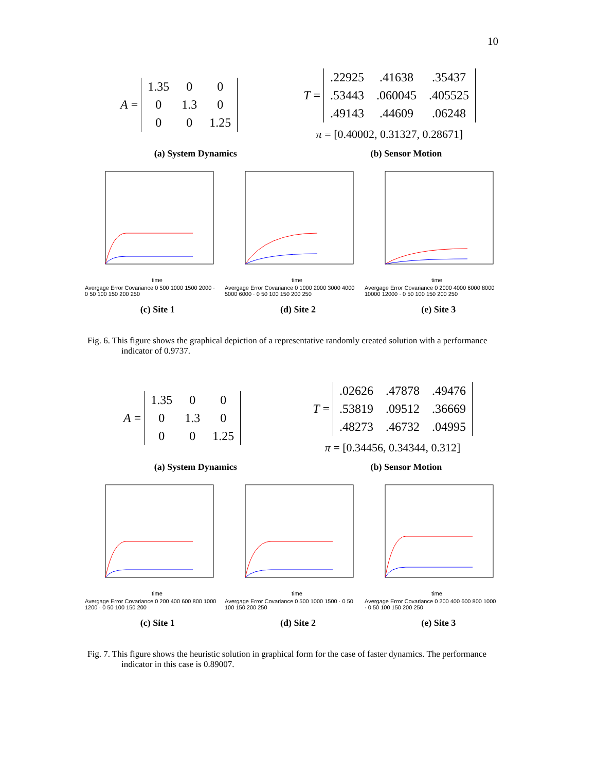10
A =
| 1.35 | 0 | 0 |
| 0 | 1.3 | 0 |
| 0 | 0 | 1.25 |
T =
| .22925 | .41638 | .35437 |
| .53443 | .060045 | .405525 |
| .49143 | .44609 | .06248 |
π = [0.40002, 0.31327, 0.28671]
(a) System Dynamics (b) Sensor Motion
time
Avergage Error Covariance 0 500 1000 1500 2000 · 0 50 100 150 200 250
time
Avergage Error Covariance 0 1000 2000 3000 4000 5000 6000 · 0 50 100 150 200 250
time
Avergage Error Covariance 0 2000 4000 6000 8000 10000 12000 · 0 50 100 150 200 250
(c) Site 1 (d) Site 2 (e) Site 3
Fig. 6. This figure shows the graphical depiction of a representative randomly created solution with a performance indicator of 0.9737.
A =
| 1.35 | 0 | 0 |
| 0 | 1.3 | 0 |
| 0 | 0 | 1.25 |
T =
| .02626 | .47878 | .49476 |
| .53819 | .09512 | .36669 |
| .48273 | .46732 | .04995 |
π = [0.34456, 0.34344, 0.312]
(a) System Dynamics (b) Sensor Motion
time
Avergage Error Covariance 0 200 400 600 800 1000 1200 · 0 50 100 150 200
time
Avergage Error Covariance 0 500 1000 1500 · 0 50 100 150 200 250
time
Avergage Error Covariance 0 200 400 600 800 1000 · 0 50 100 150 200 250
(c) Site 1 (d) Site 2 (e) Site 3
Fig. 7. This figure shows the heuristic solution in graphical form for the case of faster dynamics. The performance indicator in this case is 0.89007.